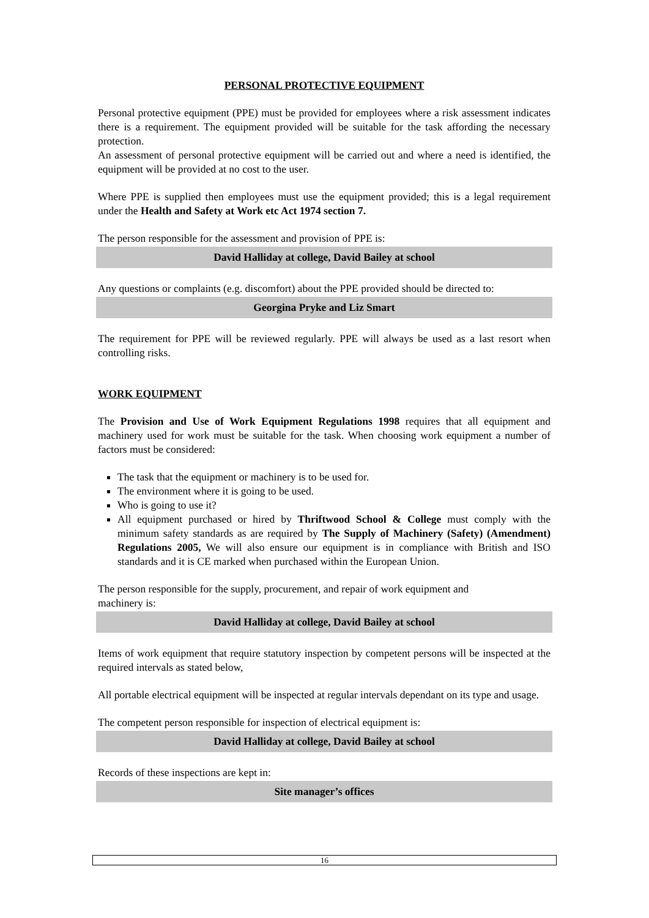PERSONAL PROTECTIVE EQUIPMENT
Personal protective equipment (PPE) must be provided for employees where a risk assessment indicates there is a requirement. The equipment provided will be suitable for the task affording the necessary protection.
An assessment of personal protective equipment will be carried out and where a need is identified, the equipment will be provided at no cost to the user.
Where PPE is supplied then employees must use the equipment provided; this is a legal requirement under the Health and Safety at Work etc Act 1974 section 7.
The person responsible for the assessment and provision of PPE is:
David Halliday at college, David Bailey at school
Any questions or complaints (e.g. discomfort) about the PPE provided should be directed to:
Georgina Pryke and Liz Smart
The requirement for PPE will be reviewed regularly. PPE will always be used as a last resort when controlling risks.
WORK EQUIPMENT
The Provision and Use of Work Equipment Regulations 1998 requires that all equipment and machinery used for work must be suitable for the task. When choosing work equipment a number of factors must be considered:
The task that the equipment or machinery is to be used for.
The environment where it is going to be used.
Who is going to use it?
All equipment purchased or hired by Thriftwood School & College must comply with the minimum safety standards as are required by The Supply of Machinery (Safety) (Amendment) Regulations 2005, We will also ensure our equipment is in compliance with British and ISO standards and it is CE marked when purchased within the European Union.
The person responsible for the supply, procurement, and repair of work equipment and
machinery is:
David Halliday at college, David Bailey at school
Items of work equipment that require statutory inspection by competent persons will be inspected at the required intervals as stated below,
All portable electrical equipment will be inspected at regular intervals dependant on its type and usage.
The competent person responsible for inspection of electrical equipment is:
David Halliday at college, David Bailey at school
Records of these inspections are kept in:
Site manager’s offices
16